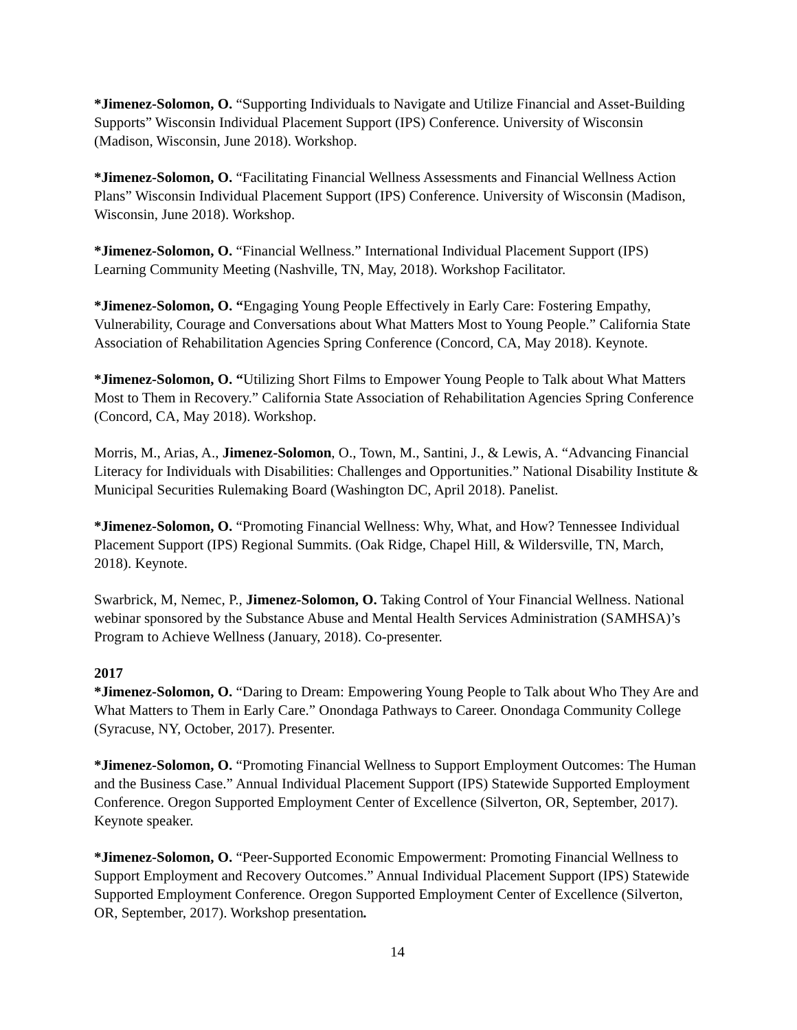*Jimenez-Solomon, O. “Supporting Individuals to Navigate and Utilize Financial and Asset-Building Supports” Wisconsin Individual Placement Support (IPS) Conference. University of Wisconsin (Madison, Wisconsin, June 2018). Workshop.
*Jimenez-Solomon, O. “Facilitating Financial Wellness Assessments and Financial Wellness Action Plans” Wisconsin Individual Placement Support (IPS) Conference. University of Wisconsin (Madison, Wisconsin, June 2018). Workshop.
*Jimenez-Solomon, O. “Financial Wellness.” International Individual Placement Support (IPS) Learning Community Meeting (Nashville, TN, May, 2018). Workshop Facilitator.
*Jimenez-Solomon, O. “Engaging Young People Effectively in Early Care: Fostering Empathy, Vulnerability, Courage and Conversations about What Matters Most to Young People.” California State Association of Rehabilitation Agencies Spring Conference (Concord, CA, May 2018). Keynote.
*Jimenez-Solomon, O. “Utilizing Short Films to Empower Young People to Talk about What Matters Most to Them in Recovery.” California State Association of Rehabilitation Agencies Spring Conference (Concord, CA, May 2018). Workshop.
Morris, M., Arias, A., Jimenez-Solomon, O., Town, M., Santini, J., & Lewis, A. “Advancing Financial Literacy for Individuals with Disabilities: Challenges and Opportunities.” National Disability Institute & Municipal Securities Rulemaking Board (Washington DC, April 2018). Panelist.
*Jimenez-Solomon, O. “Promoting Financial Wellness: Why, What, and How? Tennessee Individual Placement Support (IPS) Regional Summits. (Oak Ridge, Chapel Hill, & Wildersville, TN, March, 2018). Keynote.
Swarbrick, M, Nemec, P., Jimenez-Solomon, O. Taking Control of Your Financial Wellness. National webinar sponsored by the Substance Abuse and Mental Health Services Administration (SAMHSA)’s Program to Achieve Wellness (January, 2018). Co-presenter.
2017
*Jimenez-Solomon, O. “Daring to Dream: Empowering Young People to Talk about Who They Are and What Matters to Them in Early Care.” Onondaga Pathways to Career. Onondaga Community College (Syracuse, NY, October, 2017). Presenter.
*Jimenez-Solomon, O. “Promoting Financial Wellness to Support Employment Outcomes: The Human and the Business Case.” Annual Individual Placement Support (IPS) Statewide Supported Employment Conference. Oregon Supported Employment Center of Excellence (Silverton, OR, September, 2017). Keynote speaker.
*Jimenez-Solomon, O. “Peer-Supported Economic Empowerment: Promoting Financial Wellness to Support Employment and Recovery Outcomes.” Annual Individual Placement Support (IPS) Statewide Supported Employment Conference. Oregon Supported Employment Center of Excellence (Silverton, OR, September, 2017). Workshop presentation.
14